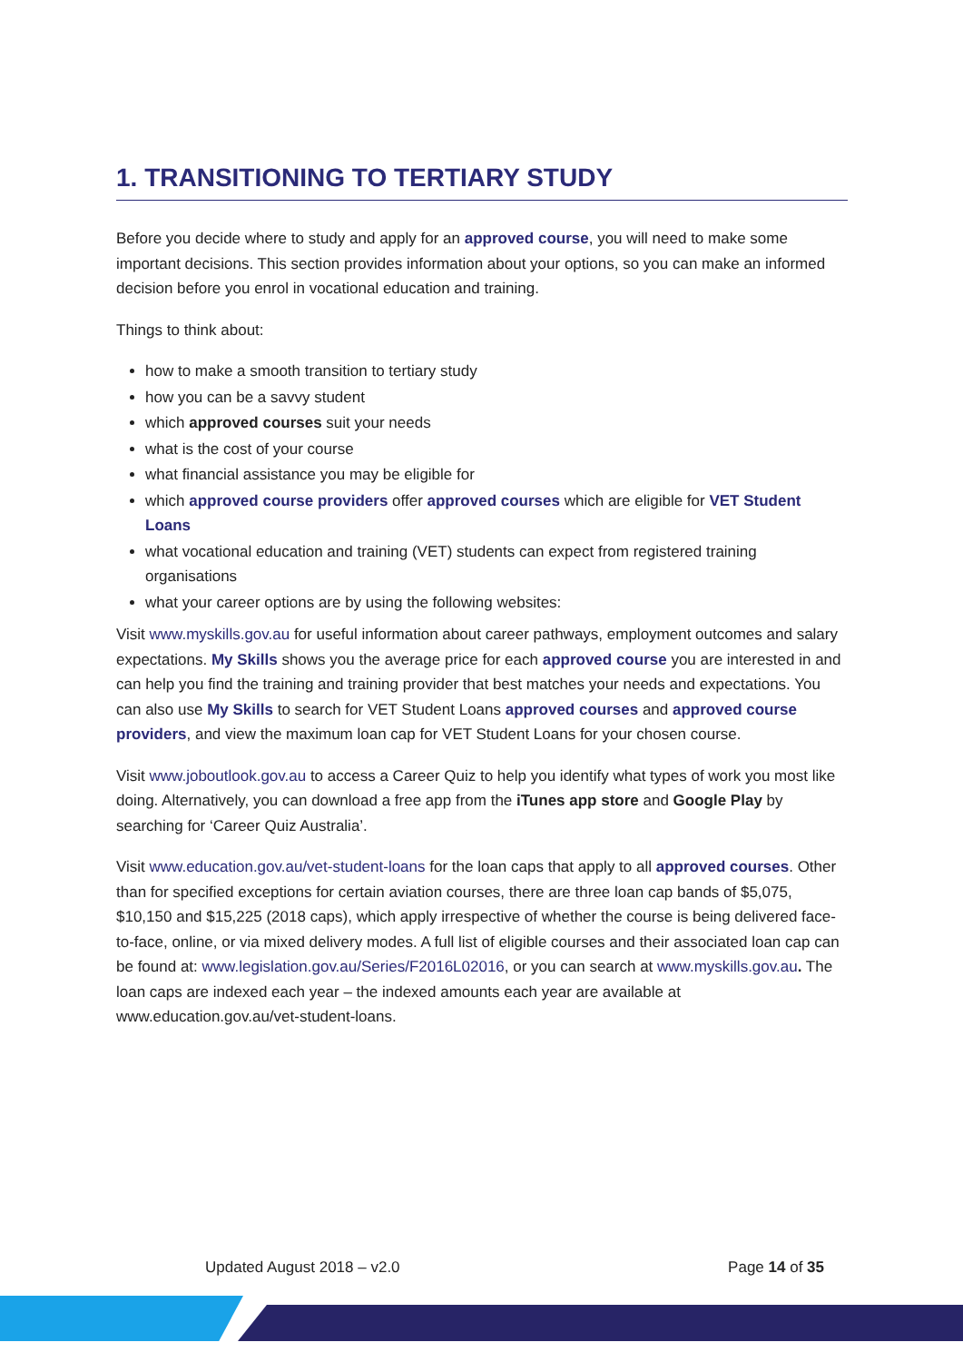1. TRANSITIONING TO TERTIARY STUDY
Before you decide where to study and apply for an approved course, you will need to make some important decisions. This section provides information about your options, so you can make an informed decision before you enrol in vocational education and training.
Things to think about:
how to make a smooth transition to tertiary study
how you can be a savvy student
which approved courses suit your needs
what is the cost of your course
what financial assistance you may be eligible for
which approved course providers offer approved courses which are eligible for VET Student Loans
what vocational education and training (VET) students can expect from registered training organisations
what your career options are by using the following websites:
Visit www.myskills.gov.au for useful information about career pathways, employment outcomes and salary expectations. My Skills shows you the average price for each approved course you are interested in and can help you find the training and training provider that best matches your needs and expectations. You can also use My Skills to search for VET Student Loans approved courses and approved course providers, and view the maximum loan cap for VET Student Loans for your chosen course.
Visit www.joboutlook.gov.au to access a Career Quiz to help you identify what types of work you most like doing. Alternatively, you can download a free app from the iTunes app store and Google Play by searching for ‘Career Quiz Australia’.
Visit www.education.gov.au/vet-student-loans for the loan caps that apply to all approved courses. Other than for specified exceptions for certain aviation courses, there are three loan cap bands of $5,075, $10,150 and $15,225 (2018 caps), which apply irrespective of whether the course is being delivered face-to-face, online, or via mixed delivery modes. A full list of eligible courses and their associated loan cap can be found at: www.legislation.gov.au/Series/F2016L02016, or you can search at www.myskills.gov.au. The loan caps are indexed each year – the indexed amounts each year are available at www.education.gov.au/vet-student-loans.
Updated August 2018 – v2.0 Page 14 of 35